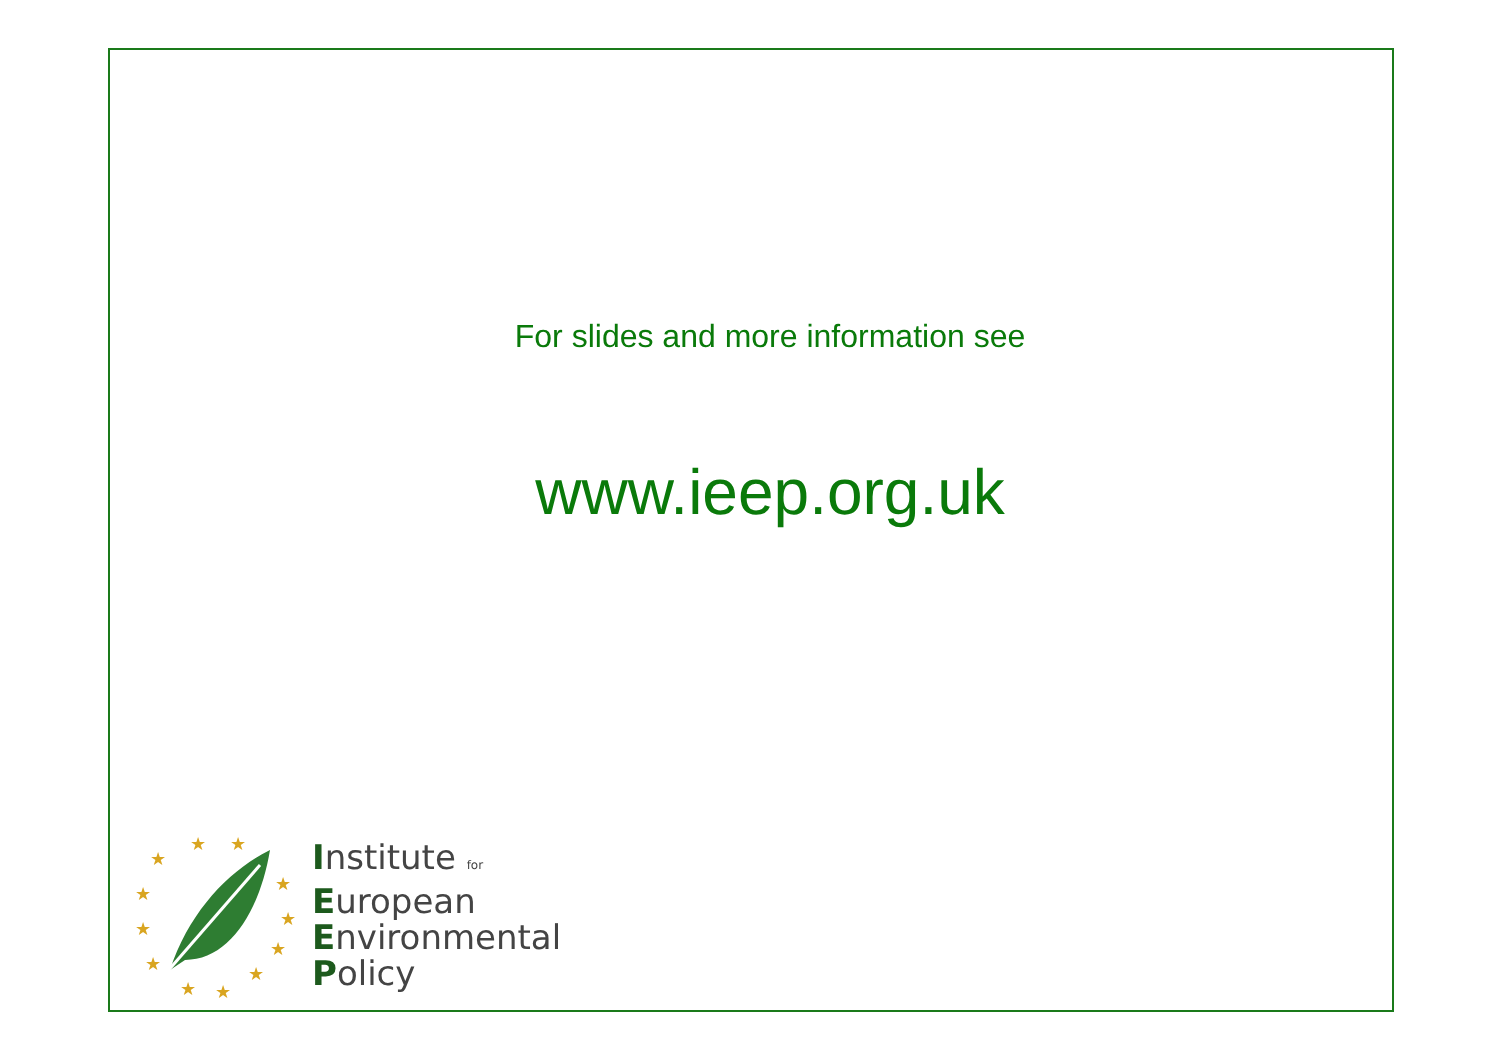For slides and more information see
www.ieep.org.uk
★
★
★
★
★
★
★
★
★
★
★
★
Institute for
European
Environmental
Policy